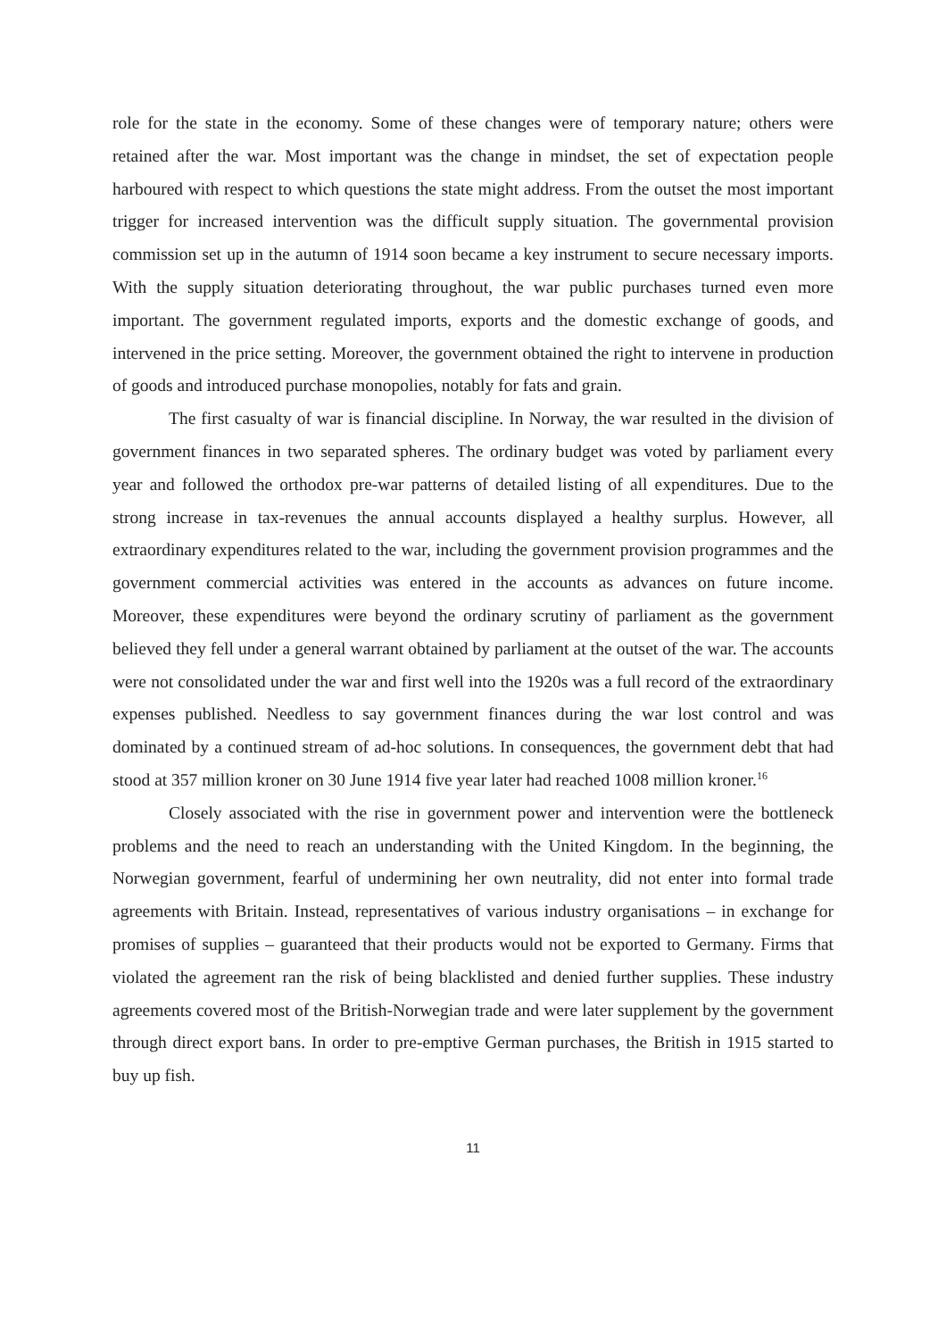role for the state in the economy. Some of these changes were of temporary nature; others were retained after the war. Most important was the change in mindset, the set of expectation people harboured with respect to which questions the state might address. From the outset the most important trigger for increased intervention was the difficult supply situation. The governmental provision commission set up in the autumn of 1914 soon became a key instrument to secure necessary imports. With the supply situation deteriorating throughout, the war public purchases turned even more important. The government regulated imports, exports and the domestic exchange of goods, and intervened in the price setting. Moreover, the government obtained the right to intervene in production of goods and introduced purchase monopolies, notably for fats and grain.
The first casualty of war is financial discipline. In Norway, the war resulted in the division of government finances in two separated spheres. The ordinary budget was voted by parliament every year and followed the orthodox pre-war patterns of detailed listing of all expenditures. Due to the strong increase in tax-revenues the annual accounts displayed a healthy surplus. However, all extraordinary expenditures related to the war, including the government provision programmes and the government commercial activities was entered in the accounts as advances on future income. Moreover, these expenditures were beyond the ordinary scrutiny of parliament as the government believed they fell under a general warrant obtained by parliament at the outset of the war. The accounts were not consolidated under the war and first well into the 1920s was a full record of the extraordinary expenses published. Needless to say government finances during the war lost control and was dominated by a continued stream of ad-hoc solutions. In consequences, the government debt that had stood at 357 million kroner on 30 June 1914 five year later had reached 1008 million kroner.<sup>16</sup>
Closely associated with the rise in government power and intervention were the bottleneck problems and the need to reach an understanding with the United Kingdom. In the beginning, the Norwegian government, fearful of undermining her own neutrality, did not enter into formal trade agreements with Britain. Instead, representatives of various industry organisations – in exchange for promises of supplies – guaranteed that their products would not be exported to Germany. Firms that violated the agreement ran the risk of being blacklisted and denied further supplies. These industry agreements covered most of the British-Norwegian trade and were later supplement by the government through direct export bans. In order to pre-emptive German purchases, the British in 1915 started to buy up fish.
11